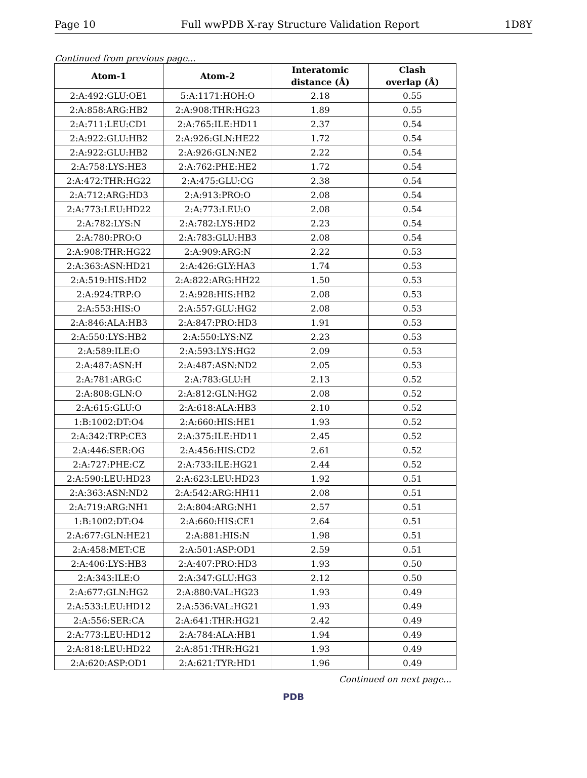Page 10 Full wwPDB X-ray Structure Validation Report 1D8Y
Continued from previous page...
| Atom-1 | Atom-2 | Interatomic distance (Å) | Clash overlap (Å) |
| --- | --- | --- | --- |
| 2:A:492:GLU:OE1 | 5:A:1171:HOH:O | 2.18 | 0.55 |
| 2:A:858:ARG:HB2 | 2:A:908:THR:HG23 | 1.89 | 0.55 |
| 2:A:711:LEU:CD1 | 2:A:765:ILE:HD11 | 2.37 | 0.54 |
| 2:A:922:GLU:HB2 | 2:A:926:GLN:HE22 | 1.72 | 0.54 |
| 2:A:922:GLU:HB2 | 2:A:926:GLN:NE2 | 2.22 | 0.54 |
| 2:A:758:LYS:HE3 | 2:A:762:PHE:HE2 | 1.72 | 0.54 |
| 2:A:472:THR:HG22 | 2:A:475:GLU:CG | 2.38 | 0.54 |
| 2:A:712:ARG:HD3 | 2:A:913:PRO:O | 2.08 | 0.54 |
| 2:A:773:LEU:HD22 | 2:A:773:LEU:O | 2.08 | 0.54 |
| 2:A:782:LYS:N | 2:A:782:LYS:HD2 | 2.23 | 0.54 |
| 2:A:780:PRO:O | 2:A:783:GLU:HB3 | 2.08 | 0.54 |
| 2:A:908:THR:HG22 | 2:A:909:ARG:N | 2.22 | 0.53 |
| 2:A:363:ASN:HD21 | 2:A:426:GLY:HA3 | 1.74 | 0.53 |
| 2:A:519:HIS:HD2 | 2:A:822:ARG:HH22 | 1.50 | 0.53 |
| 2:A:924:TRP:O | 2:A:928:HIS:HB2 | 2.08 | 0.53 |
| 2:A:553:HIS:O | 2:A:557:GLU:HG2 | 2.08 | 0.53 |
| 2:A:846:ALA:HB3 | 2:A:847:PRO:HD3 | 1.91 | 0.53 |
| 2:A:550:LYS:HB2 | 2:A:550:LYS:NZ | 2.23 | 0.53 |
| 2:A:589:ILE:O | 2:A:593:LYS:HG2 | 2.09 | 0.53 |
| 2:A:487:ASN:H | 2:A:487:ASN:ND2 | 2.05 | 0.53 |
| 2:A:781:ARG:C | 2:A:783:GLU:H | 2.13 | 0.52 |
| 2:A:808:GLN:O | 2:A:812:GLN:HG2 | 2.08 | 0.52 |
| 2:A:615:GLU:O | 2:A:618:ALA:HB3 | 2.10 | 0.52 |
| 1:B:1002:DT:O4 | 2:A:660:HIS:HE1 | 1.93 | 0.52 |
| 2:A:342:TRP:CE3 | 2:A:375:ILE:HD11 | 2.45 | 0.52 |
| 2:A:446:SER:OG | 2:A:456:HIS:CD2 | 2.61 | 0.52 |
| 2:A:727:PHE:CZ | 2:A:733:ILE:HG21 | 2.44 | 0.52 |
| 2:A:590:LEU:HD23 | 2:A:623:LEU:HD23 | 1.92 | 0.51 |
| 2:A:363:ASN:ND2 | 2:A:542:ARG:HH11 | 2.08 | 0.51 |
| 2:A:719:ARG:NH1 | 2:A:804:ARG:NH1 | 2.57 | 0.51 |
| 1:B:1002:DT:O4 | 2:A:660:HIS:CE1 | 2.64 | 0.51 |
| 2:A:677:GLN:HE21 | 2:A:881:HIS:N | 1.98 | 0.51 |
| 2:A:458:MET:CE | 2:A:501:ASP:OD1 | 2.59 | 0.51 |
| 2:A:406:LYS:HB3 | 2:A:407:PRO:HD3 | 1.93 | 0.50 |
| 2:A:343:ILE:O | 2:A:347:GLU:HG3 | 2.12 | 0.50 |
| 2:A:677:GLN:HG2 | 2:A:880:VAL:HG23 | 1.93 | 0.49 |
| 2:A:533:LEU:HD12 | 2:A:536:VAL:HG21 | 1.93 | 0.49 |
| 2:A:556:SER:CA | 2:A:641:THR:HG21 | 2.42 | 0.49 |
| 2:A:773:LEU:HD12 | 2:A:784:ALA:HB1 | 1.94 | 0.49 |
| 2:A:818:LEU:HD22 | 2:A:851:THR:HG21 | 1.93 | 0.49 |
| 2:A:620:ASP:OD1 | 2:A:621:TYR:HD1 | 1.96 | 0.49 |
Continued on next page...
PDB